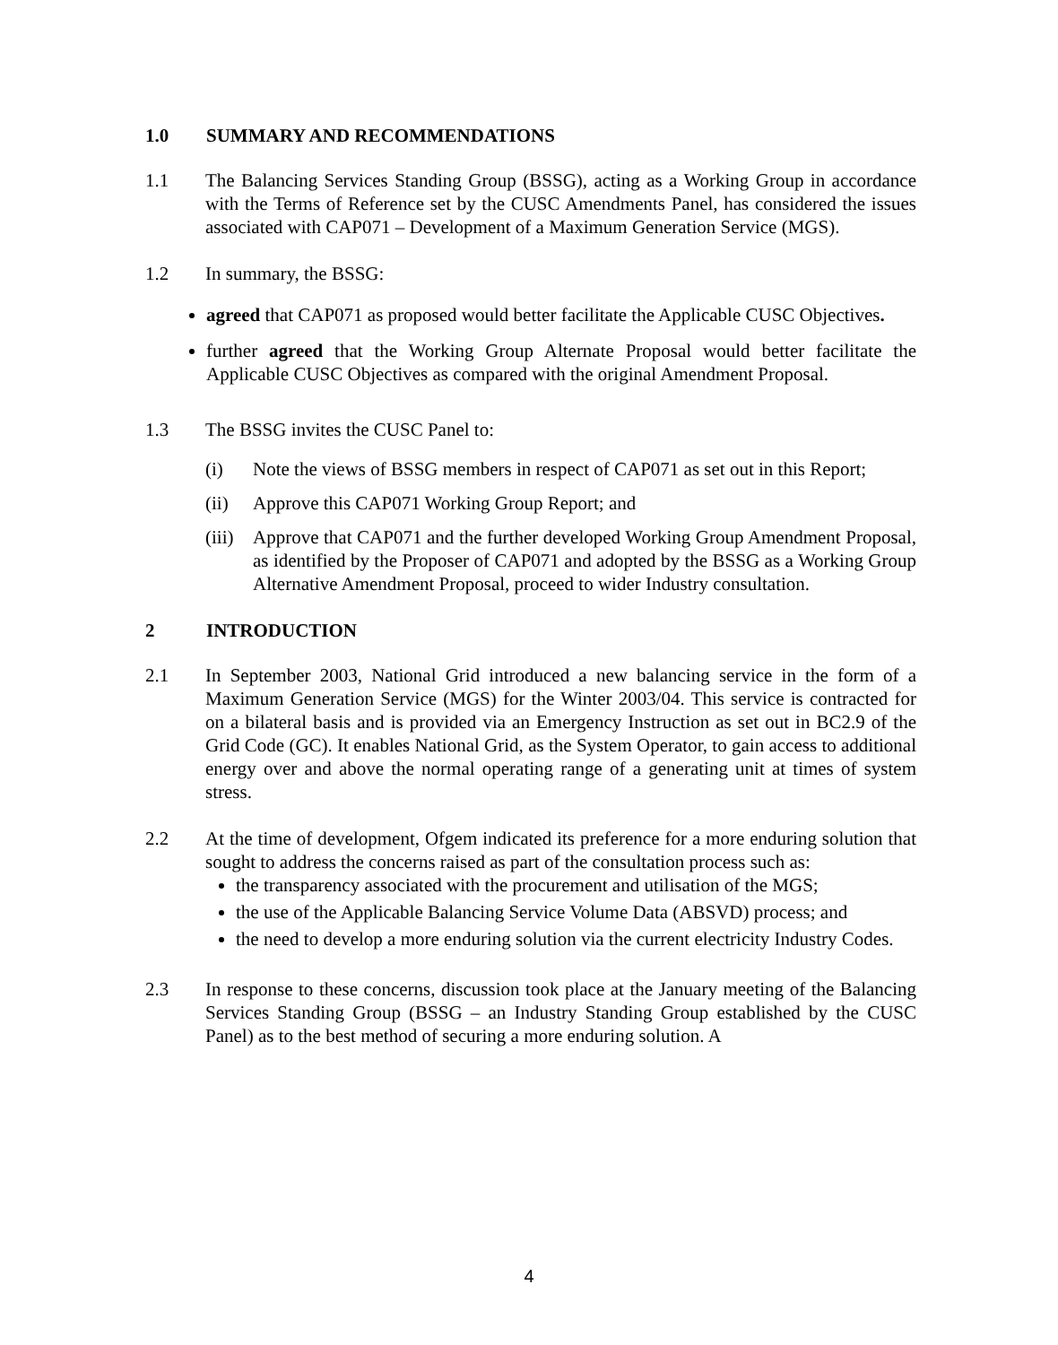1.0 SUMMARY AND RECOMMENDATIONS
1.1 The Balancing Services Standing Group (BSSG), acting as a Working Group in accordance with the Terms of Reference set by the CUSC Amendments Panel, has considered the issues associated with CAP071 – Development of a Maximum Generation Service (MGS).
1.2 In summary, the BSSG:
agreed that CAP071 as proposed would better facilitate the Applicable CUSC Objectives.
further agreed that the Working Group Alternate Proposal would better facilitate the Applicable CUSC Objectives as compared with the original Amendment Proposal.
1.3 The BSSG invites the CUSC Panel to:
(i) Note the views of BSSG members in respect of CAP071 as set out in this Report;
(ii) Approve this CAP071 Working Group Report; and
(iii)
Approve that CAP071 and the further developed Working Group Amendment Proposal, as identified by the Proposer of CAP071 and adopted by the BSSG as a Working Group Alternative Amendment Proposal, proceed to wider Industry consultation.
2 INTRODUCTION
2.1 In September 2003, National Grid introduced a new balancing service in the form of a Maximum Generation Service (MGS) for the Winter 2003/04. This service is contracted for on a bilateral basis and is provided via an Emergency Instruction as set out in BC2.9 of the Grid Code (GC). It enables National Grid, as the System Operator, to gain access to additional energy over and above the normal operating range of a generating unit at times of system stress.
2.2 At the time of development, Ofgem indicated its preference for a more enduring solution that sought to address the concerns raised as part of the consultation process such as:
the transparency associated with the procurement and utilisation of the MGS;
the use of the Applicable Balancing Service Volume Data (ABSVD) process; and
the need to develop a more enduring solution via the current electricity Industry Codes.
2.3 In response to these concerns, discussion took place at the January meeting of the Balancing Services Standing Group (BSSG – an Industry Standing Group established by the CUSC Panel) as to the best method of securing a more enduring solution. A
4